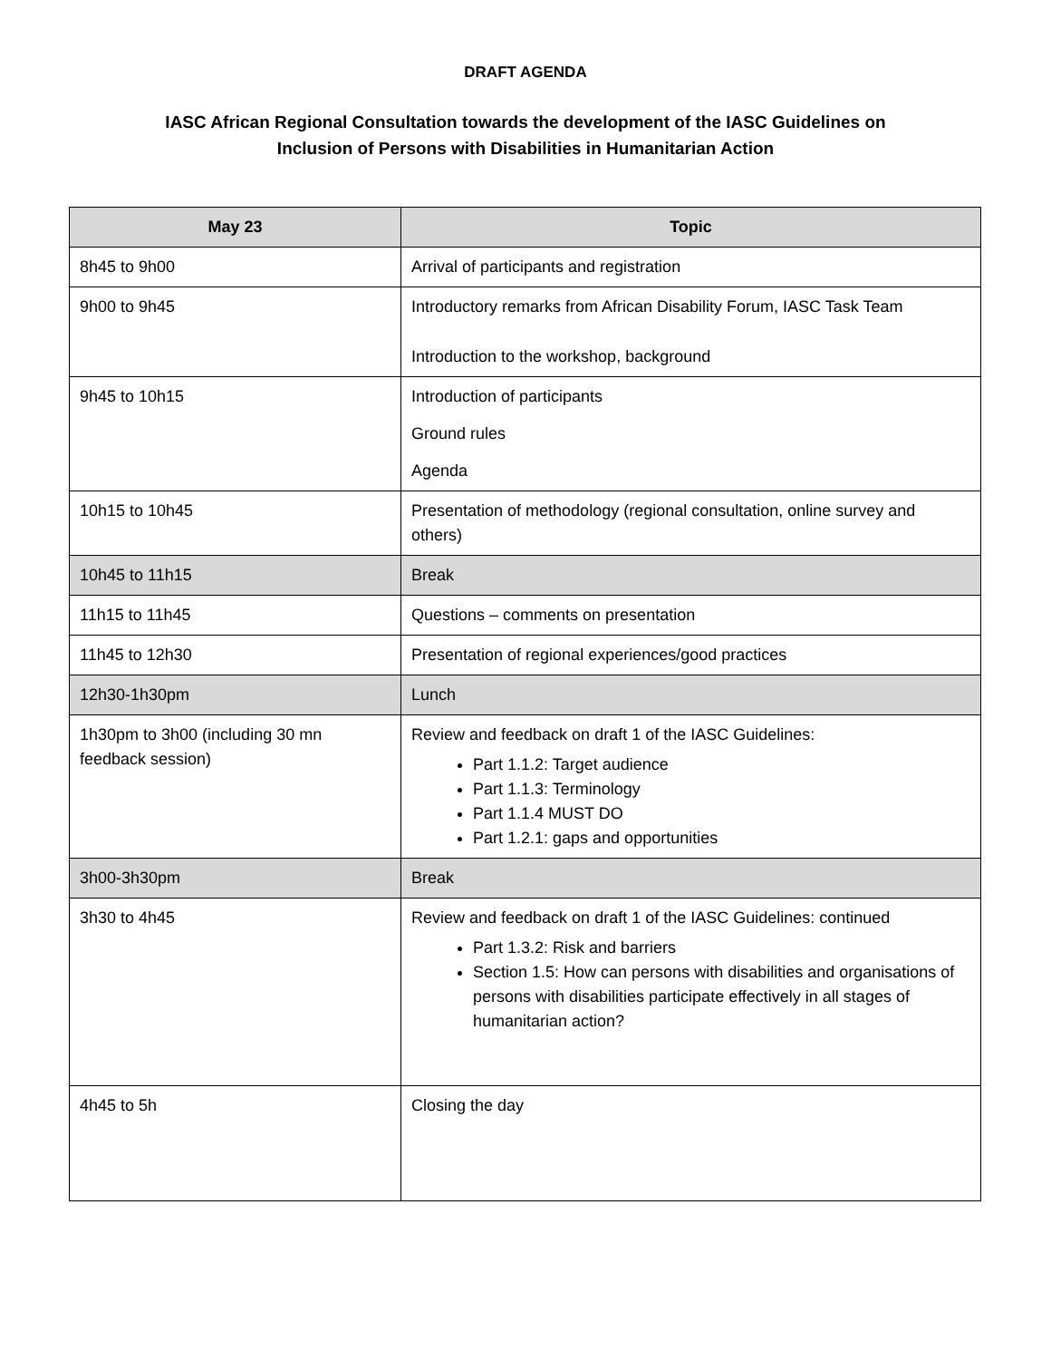DRAFT AGENDA
IASC African Regional Consultation towards the development of the IASC Guidelines on
Inclusion of Persons with Disabilities in Humanitarian Action
| May 23 | Topic |
| --- | --- |
| 8h45 to 9h00 | Arrival of participants and registration |
| 9h00 to 9h45 | Introductory remarks from African Disability Forum, IASC Task Team Introduction to the workshop, background |
| 9h45 to 10h15 | Introduction of participants Ground rules Agenda |
| 10h15 to 10h45 | Presentation of methodology (regional consultation, online survey and others) |
| 10h45 to 11h15 | Break |
| 11h15 to 11h45 | Questions – comments on presentation |
| 11h45 to 12h30 | Presentation of regional experiences/good practices |
| 12h30-1h30pm | Lunch |
| 1h30pm to 3h00 (including 30 mn feedback session) | Review and feedback on draft 1 of the IASC Guidelines: Part 1.1.2: Target audience Part 1.1.3: Terminology Part 1.1.4 MUST DO Part 1.2.1: gaps and opportunities |
| 3h00-3h30pm | Break |
| 3h30 to 4h45 | Review and feedback on draft 1 of the IASC Guidelines: continued Part 1.3.2: Risk and barriers Section 1.5: How can persons with disabilities and organisations of persons with disabilities participate effectively in all stages of humanitarian action? |
| 4h45 to 5h | Closing the day |